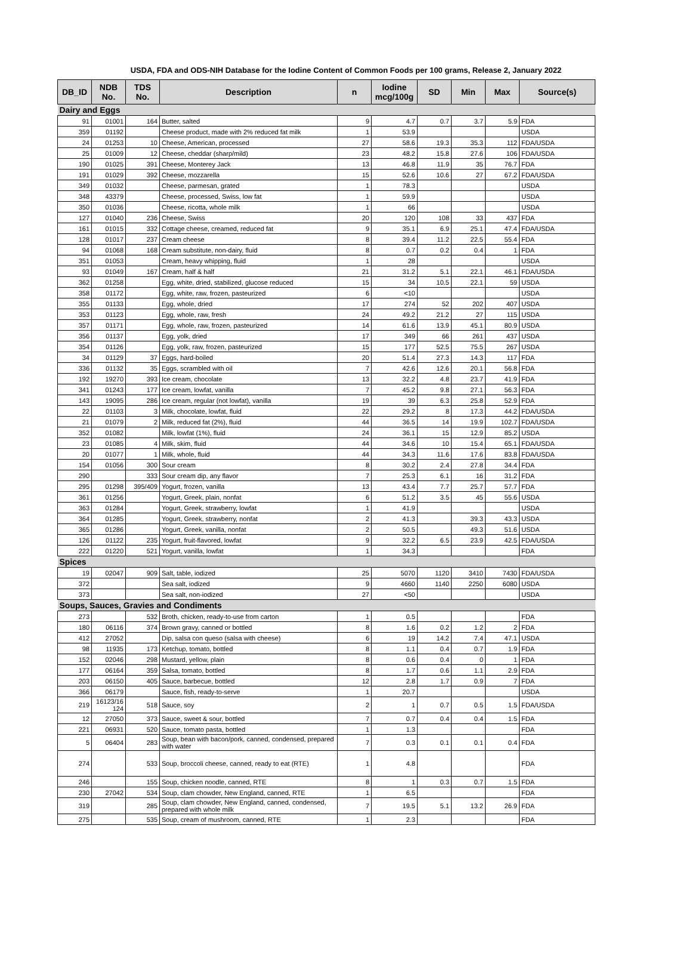USDA, FDA and ODS-NIH Database for the Iodine Content of Common Foods per 100 grams, Release 2, January 2022
| DB_ID | NDB No. | TDS No. | Description | n | Iodine mcg/100g | SD | Min | Max | Source(s) |
| --- | --- | --- | --- | --- | --- | --- | --- | --- | --- |
| Dairy and Eggs | | | | | | | | | |
| 91 | 01001 | 164 | Butter, salted | 9 | 4.7 | 0.7 | 3.7 | 5.9 | FDA |
| 359 | 01192 | | Cheese product, made with 2% reduced fat milk | 1 | 53.9 | | | | USDA |
| 24 | 01253 | 10 | Cheese, American, processed | 27 | 58.6 | 19.3 | 35.3 | 112 | FDA/USDA |
| 25 | 01009 | 12 | Cheese, cheddar (sharp/mild) | 23 | 48.2 | 15.8 | 27.6 | 106 | FDA/USDA |
| 190 | 01025 | 391 | Cheese, Monterey Jack | 13 | 46.8 | 11.9 | 35 | 76.7 | FDA |
| 191 | 01029 | 392 | Cheese, mozzarella | 15 | 52.6 | 10.6 | 27 | 67.2 | FDA/USDA |
| 349 | 01032 | | Cheese, parmesan, grated | 1 | 78.3 | | | | USDA |
| 348 | 43379 | | Cheese, processed, Swiss, low fat | 1 | 59.9 | | | | USDA |
| 350 | 01036 | | Cheese, ricotta, whole milk | 1 | 66 | | | | USDA |
| 127 | 01040 | 236 | Cheese, Swiss | 20 | 120 | 108 | 33 | 437 | FDA |
| 161 | 01015 | 332 | Cottage cheese, creamed, reduced fat | 9 | 35.1 | 6.9 | 25.1 | 47.4 | FDA/USDA |
| 128 | 01017 | 237 | Cream cheese | 8 | 39.4 | 11.2 | 22.5 | 55.4 | FDA |
| 94 | 01068 | 168 | Cream substitute, non-dairy, fluid | 8 | 0.7 | 0.2 | 0.4 | 1 | FDA |
| 351 | 01053 | | Cream, heavy whipping, fluid | 1 | 28 | | | | USDA |
| 93 | 01049 | 167 | Cream, half & half | 21 | 31.2 | 5.1 | 22.1 | 46.1 | FDA/USDA |
| 362 | 01258 | | Egg, white, dried, stabilized, glucose reduced | 15 | 34 | 10.5 | 22.1 | 59 | USDA |
| 358 | 01172 | | Egg, white, raw, frozen, pasteurized | 6 | <10 | | | | USDA |
| 355 | 01133 | | Egg, whole, dried | 17 | 274 | 52 | 202 | 407 | USDA |
| 353 | 01123 | | Egg, whole, raw, fresh | 24 | 49.2 | 21.2 | 27 | 115 | USDA |
| 357 | 01171 | | Egg, whole, raw, frozen, pasteurized | 14 | 61.6 | 13.9 | 45.1 | 80.9 | USDA |
| 356 | 01137 | | Egg, yolk, dried | 17 | 349 | 66 | 261 | 437 | USDA |
| 354 | 01126 | | Egg, yolk, raw, frozen, pasteurized | 15 | 177 | 52.5 | 75.5 | 267 | USDA |
| 34 | 01129 | 37 | Eggs, hard-boiled | 20 | 51.4 | 27.3 | 14.3 | 117 | FDA |
| 336 | 01132 | 35 | Eggs, scrambled with oil | 7 | 42.6 | 12.6 | 20.1 | 56.8 | FDA |
| 192 | 19270 | 393 | Ice cream, chocolate | 13 | 32.2 | 4.8 | 23.7 | 41.9 | FDA |
| 341 | 01243 | 177 | Ice cream, lowfat, vanilla | 7 | 45.2 | 9.8 | 27.1 | 56.3 | FDA |
| 143 | 19095 | 286 | Ice cream, regular (not lowfat), vanilla | 19 | 39 | 6.3 | 25.8 | 52.9 | FDA |
| 22 | 01103 | 3 | Milk, chocolate, lowfat, fluid | 22 | 29.2 | 8 | 17.3 | 44.2 | FDA/USDA |
| 21 | 01079 | 2 | Milk, reduced fat (2%), fluid | 44 | 36.5 | 14 | 19.9 | 102.7 | FDA/USDA |
| 352 | 01082 | | Milk, lowfat (1%), fluid | 24 | 36.1 | 15 | 12.9 | 85.2 | USDA |
| 23 | 01085 | 4 | Milk, skim, fluid | 44 | 34.6 | 10 | 15.4 | 65.1 | FDA/USDA |
| 20 | 01077 | 1 | Milk, whole, fluid | 44 | 34.3 | 11.6 | 17.6 | 83.8 | FDA/USDA |
| 154 | 01056 | 300 | Sour cream | 8 | 30.2 | 2.4 | 27.8 | 34.4 | FDA |
| 290 | | 333 | Sour cream dip, any flavor | 7 | 25.3 | 6.1 | 16 | 31.2 | FDA |
| 295 | 01298 | 395/409 | Yogurt, frozen, vanilla | 13 | 43.4 | 7.7 | 25.7 | 57.7 | FDA |
| 361 | 01256 | | Yogurt, Greek, plain, nonfat | 6 | 51.2 | 3.5 | 45 | 55.6 | USDA |
| 363 | 01284 | | Yogurt, Greek, strawberry, lowfat | 1 | 41.9 | | | | USDA |
| 364 | 01285 | | Yogurt, Greek, strawberry, nonfat | 2 | 41.3 | | 39.3 | 43.3 | USDA |
| 365 | 01286 | | Yogurt, Greek, vanilla, nonfat | 2 | 50.5 | | 49.3 | 51.6 | USDA |
| 126 | 01122 | 235 | Yogurt, fruit-flavored, lowfat | 9 | 32.2 | 6.5 | 23.9 | 42.5 | FDA/USDA |
| 222 | 01220 | 521 | Yogurt, vanilla, lowfat | 1 | 34.3 | | | | FDA |
| Spices | | | | | | | | | |
| 19 | 02047 | 909 | Salt, table, iodized | 25 | 5070 | 1120 | 3410 | 7430 | FDA/USDA |
| 372 | | | Sea salt, iodized | 9 | 4660 | 1140 | 2250 | 6080 | USDA |
| 373 | | | Sea salt, non-iodized | 27 | <50 | | | | USDA |
| Soups, Sauces, Gravies and Condiments | | | | | | | | | |
| 273 | | 532 | Broth, chicken, ready-to-use from carton | 1 | 0.5 | | | | FDA |
| 180 | 06116 | 374 | Brown gravy, canned or bottled | 8 | 1.6 | 0.2 | 1.2 | 2 | FDA |
| 412 | 27052 | | Dip, salsa con queso (salsa with cheese) | 6 | 19 | 14.2 | 7.4 | 47.1 | USDA |
| 98 | 11935 | 173 | Ketchup, tomato, bottled | 8 | 1.1 | 0.4 | 0.7 | 1.9 | FDA |
| 152 | 02046 | 298 | Mustard, yellow, plain | 8 | 0.6 | 0.4 | 0 | 1 | FDA |
| 177 | 06164 | 359 | Salsa, tomato, bottled | 8 | 1.7 | 0.6 | 1.1 | 2.9 | FDA |
| 203 | 06150 | 405 | Sauce, barbecue, bottled | 12 | 2.8 | 1.7 | 0.9 | 7 | FDA |
| 366 | 06179 | | Sauce, fish, ready-to-serve | 1 | 20.7 | | | | USDA |
| 219 | 16123/16 124 | 518 | Sauce, soy | 2 | 1 | 0.7 | 0.5 | 1.5 | FDA/USDA |
| 12 | 27050 | 373 | Sauce, sweet & sour, bottled | 7 | 0.7 | 0.4 | 0.4 | 1.5 | FDA |
| 221 | 06931 | 520 | Sauce, tomato pasta, bottled | 1 | 1.3 | | | | FDA |
| 5 | 06404 | 283 | Soup, bean with bacon/pork, canned, condensed, prepared with water | 7 | 0.3 | 0.1 | 0.1 | 0.4 | FDA |
| 274 | | 533 | Soup, broccoli cheese, canned, ready to eat (RTE) | 1 | 4.8 | | | | FDA |
| 246 | | 155 | Soup, chicken noodle, canned, RTE | 8 | 1 | 0.3 | 0.7 | 1.5 | FDA |
| 230 | 27042 | 534 | Soup, clam chowder, New England, canned, RTE | 1 | 6.5 | | | | FDA |
| 319 | | 285 | Soup, clam chowder, New England, canned, condensed, prepared with whole milk | 7 | 19.5 | 5.1 | 13.2 | 26.9 | FDA |
| 275 | | 535 | Soup, cream of mushroom, canned, RTE | 1 | 2.3 | | | | FDA |